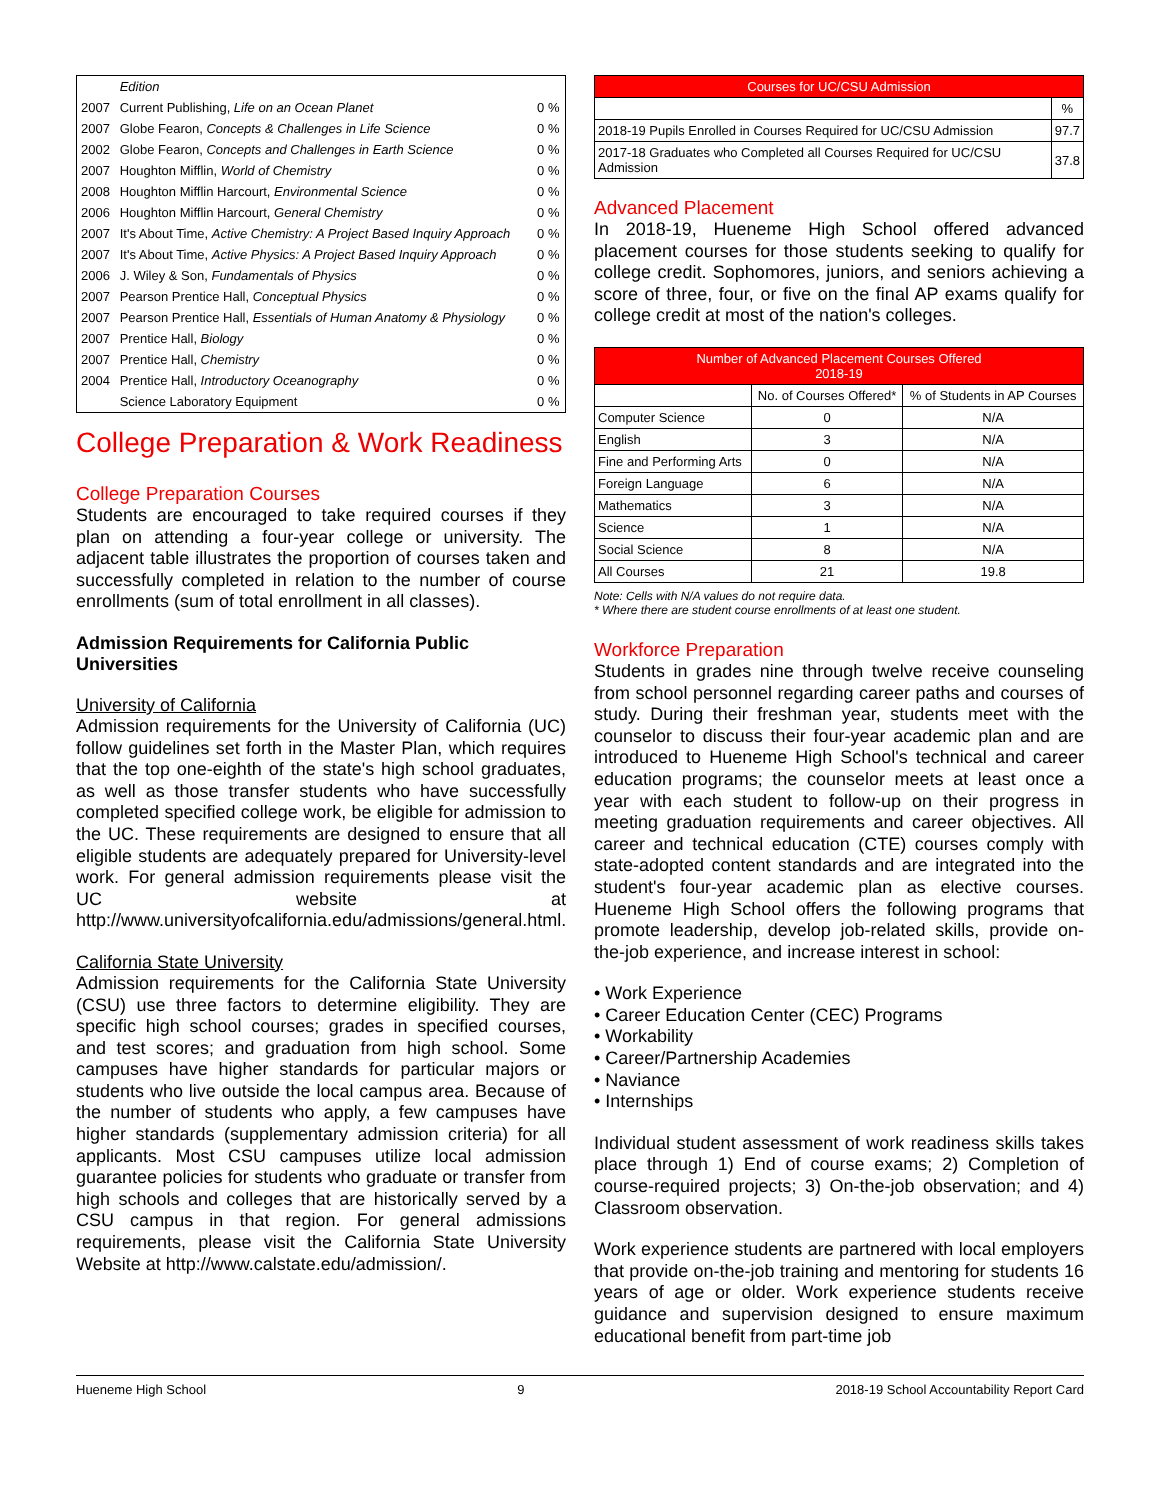| | Edition | |
| 2007 | Current Publishing, Life on an Ocean Planet | 0 % |
| 2007 | Globe Fearon, Concepts & Challenges in Life Science | 0 % |
| 2002 | Globe Fearon, Concepts and Challenges in Earth Science | 0 % |
| 2007 | Houghton Mifflin, World of Chemistry | 0 % |
| 2008 | Houghton Mifflin Harcourt, Environmental Science | 0 % |
| 2006 | Houghton Mifflin Harcourt, General Chemistry | 0 % |
| 2007 | It's About Time, Active Chemistry: A Project Based Inquiry Approach | 0 % |
| 2007 | It's About Time, Active Physics: A Project Based Inquiry Approach | 0 % |
| 2006 | J. Wiley & Son, Fundamentals of Physics | 0 % |
| 2007 | Pearson Prentice Hall, Conceptual Physics | 0 % |
| 2007 | Pearson Prentice Hall, Essentials of Human Anatomy & Physiology | 0 % |
| 2007 | Prentice Hall, Biology | 0 % |
| 2007 | Prentice Hall, Chemistry | 0 % |
| 2004 | Prentice Hall, Introductory Oceanography | 0 % |
| | Science Laboratory Equipment | 0 % |
College Preparation & Work Readiness
College Preparation Courses
Students are encouraged to take required courses if they plan on attending a four-year college or university. The adjacent table illustrates the proportion of courses taken and successfully completed in relation to the number of course enrollments (sum of total enrollment in all classes).
Admission Requirements for California Public Universities
University of California
Admission requirements for the University of California (UC) follow guidelines set forth in the Master Plan, which requires that the top one-eighth of the state's high school graduates, as well as those transfer students who have successfully completed specified college work, be eligible for admission to the UC. These requirements are designed to ensure that all eligible students are adequately prepared for University-level work. For general admission requirements please visit the UC website at http://www.universityofcalifornia.edu/admissions/general.html.
California State University
Admission requirements for the California State University (CSU) use three factors to determine eligibility. They are specific high school courses; grades in specified courses, and test scores; and graduation from high school. Some campuses have higher standards for particular majors or students who live outside the local campus area. Because of the number of students who apply, a few campuses have higher standards (supplementary admission criteria) for all applicants. Most CSU campuses utilize local admission guarantee policies for students who graduate or transfer from high schools and colleges that are historically served by a CSU campus in that region. For general admissions requirements, please visit the California State University Website at http://www.calstate.edu/admission/.
| Courses for UC/CSU Admission | |
| | % |
| 2018-19 Pupils Enrolled in Courses Required for UC/CSU Admission | 97.7 |
| 2017-18 Graduates who Completed all Courses Required for UC/CSU Admission | 37.8 |
Advanced Placement
In 2018-19, Hueneme High School offered advanced placement courses for those students seeking to qualify for college credit. Sophomores, juniors, and seniors achieving a score of three, four, or five on the final AP exams qualify for college credit at most of the nation's colleges.
| Number of Advanced Placement Courses Offered 2018-19 | | |
| | No. of Courses Offered* | % of Students in AP Courses |
| Computer Science | 0 | N/A |
| English | 3 | N/A |
| Fine and Performing Arts | 0 | N/A |
| Foreign Language | 6 | N/A |
| Mathematics | 3 | N/A |
| Science | 1 | N/A |
| Social Science | 8 | N/A |
| All Courses | 21 | 19.8 |
Note: Cells with N/A values do not require data.
* Where there are student course enrollments of at least one student.
Workforce Preparation
Students in grades nine through twelve receive counseling from school personnel regarding career paths and courses of study. During their freshman year, students meet with the counselor to discuss their four-year academic plan and are introduced to Hueneme High School's technical and career education programs; the counselor meets at least once a year with each student to follow-up on their progress in meeting graduation requirements and career objectives. All career and technical education (CTE) courses comply with state-adopted content standards and are integrated into the student's four-year academic plan as elective courses. Hueneme High School offers the following programs that promote leadership, develop job-related skills, provide on-the-job experience, and increase interest in school:
• Work Experience
• Career Education Center (CEC) Programs
• Workability
• Career/Partnership Academies
• Naviance
• Internships
Individual student assessment of work readiness skills takes place through 1) End of course exams; 2) Completion of course-required projects; 3) On-the-job observation; and 4) Classroom observation.
Work experience students are partnered with local employers that provide on-the-job training and mentoring for students 16 years of age or older. Work experience students receive guidance and supervision designed to ensure maximum educational benefit from part-time job
Hueneme High School 9 2018-19 School Accountability Report Card